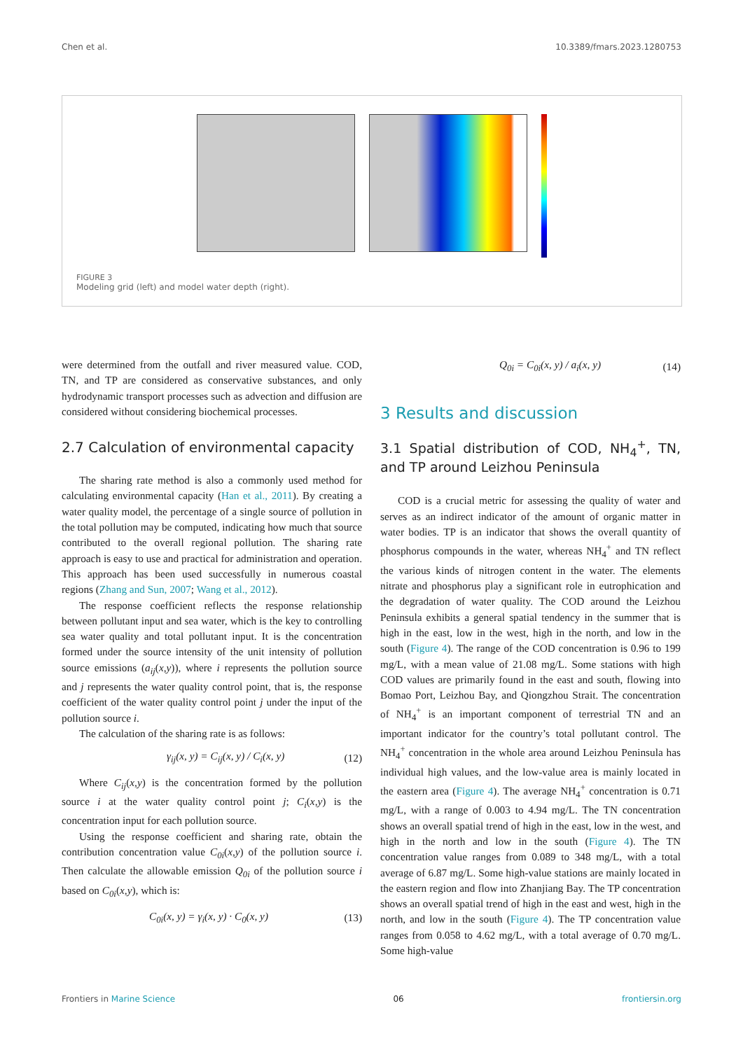Chen et al. 10.3389/fmars.2023.1280753
FIGURE 3
Modeling grid (left) and model water depth (right).
were determined from the outfall and river measured value. COD, TN, and TP are considered as conservative substances, and only hydrodynamic transport processes such as advection and diffusion are considered without considering biochemical processes.
2.7 Calculation of environmental capacity
The sharing rate method is also a commonly used method for calculating environmental capacity (Han et al., 2011). By creating a water quality model, the percentage of a single source of pollution in the total pollution may be computed, indicating how much that source contributed to the overall regional pollution. The sharing rate approach is easy to use and practical for administration and operation. This approach has been used successfully in numerous coastal regions (Zhang and Sun, 2007; Wang et al., 2012).
The response coefficient reflects the response relationship between pollutant input and sea water, which is the key to controlling sea water quality and total pollutant input. It is the concentration formed under the source intensity of the unit intensity of pollution source emissions (a<sub>ij</sub>(x,y)), where i represents the pollution source and j represents the water quality control point, that is, the response coefficient of the water quality control point j under the input of the pollution source i.
The calculation of the sharing rate is as follows:
γ<sub>ij</sub>(x, y) = C<sub>ij</sub>(x, y) / C<sub>i</sub>(x, y) (12)
Where C<sub>ij</sub>(x,y) is the concentration formed by the pollution source i at the water quality control point j; C<sub>i</sub>(x,y) is the concentration input for each pollution source.
Using the response coefficient and sharing rate, obtain the contribution concentration value C<sub>0i</sub>(x,y) of the pollution source i. Then calculate the allowable emission Q<sub>0i</sub> of the pollution source i based on C<sub>0i</sub>(x,y), which is:
C<sub>0i</sub>(x, y) = γ<sub>i</sub>(x, y) · C<sub>0</sub>(x, y) (13)
Q<sub>0i</sub> = C<sub>0i</sub>(x, y) / a<sub>i</sub>(x, y) (14)
3 Results and discussion
3.1 Spatial distribution of COD, NH<sub>4</sub><sup>+</sup>, TN, and TP around Leizhou Peninsula
COD is a crucial metric for assessing the quality of water and serves as an indirect indicator of the amount of organic matter in water bodies. TP is an indicator that shows the overall quantity of phosphorus compounds in the water, whereas NH<sub>4</sub><sup>+</sup> and TN reflect the various kinds of nitrogen content in the water. The elements nitrate and phosphorus play a significant role in eutrophication and the degradation of water quality. The COD around the Leizhou Peninsula exhibits a general spatial tendency in the summer that is high in the east, low in the west, high in the north, and low in the south (Figure 4). The range of the COD concentration is 0.96 to 199 mg/L, with a mean value of 21.08 mg/L. Some stations with high COD values are primarily found in the east and south, flowing into Bomao Port, Leizhou Bay, and Qiongzhou Strait. The concentration of NH<sub>4</sub><sup>+</sup> is an important component of terrestrial TN and an important indicator for the country’s total pollutant control. The NH<sub>4</sub><sup>+</sup> concentration in the whole area around Leizhou Peninsula has individual high values, and the low-value area is mainly located in the eastern area (Figure 4). The average NH<sub>4</sub><sup>+</sup> concentration is 0.71 mg/L, with a range of 0.003 to 4.94 mg/L. The TN concentration shows an overall spatial trend of high in the east, low in the west, and high in the north and low in the south (Figure 4). The TN concentration value ranges from 0.089 to 348 mg/L, with a total average of 6.87 mg/L. Some high-value stations are mainly located in the eastern region and flow into Zhanjiang Bay. The TP concentration shows an overall spatial trend of high in the east and west, high in the north, and low in the south (Figure 4). The TP concentration value ranges from 0.058 to 4.62 mg/L, with a total average of 0.70 mg/L. Some high-value
Frontiers in Marine Science 06 frontiersin.org